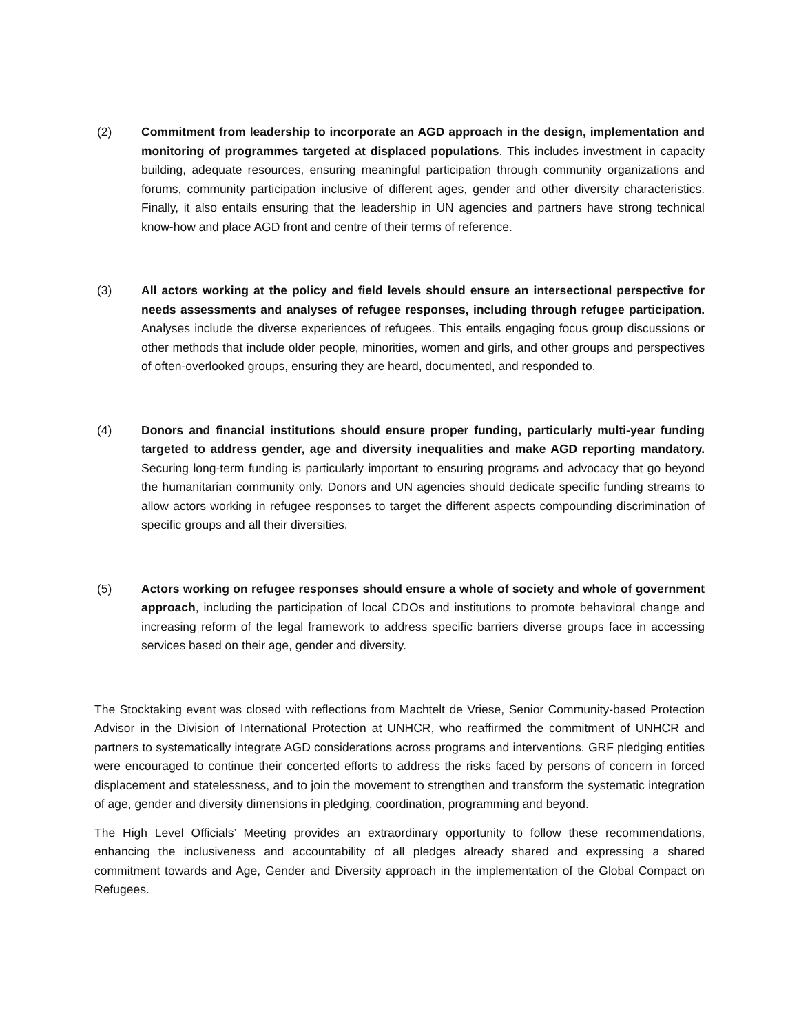(2) Commitment from leadership to incorporate an AGD approach in the design, implementation and monitoring of programmes targeted at displaced populations. This includes investment in capacity building, adequate resources, ensuring meaningful participation through community organizations and forums, community participation inclusive of different ages, gender and other diversity characteristics. Finally, it also entails ensuring that the leadership in UN agencies and partners have strong technical know-how and place AGD front and centre of their terms of reference.
(3) All actors working at the policy and field levels should ensure an intersectional perspective for needs assessments and analyses of refugee responses, including through refugee participation. Analyses include the diverse experiences of refugees. This entails engaging focus group discussions or other methods that include older people, minorities, women and girls, and other groups and perspectives of often-overlooked groups, ensuring they are heard, documented, and responded to.
(4) Donors and financial institutions should ensure proper funding, particularly multi-year funding targeted to address gender, age and diversity inequalities and make AGD reporting mandatory. Securing long-term funding is particularly important to ensuring programs and advocacy that go beyond the humanitarian community only. Donors and UN agencies should dedicate specific funding streams to allow actors working in refugee responses to target the different aspects compounding discrimination of specific groups and all their diversities.
(5) Actors working on refugee responses should ensure a whole of society and whole of government approach, including the participation of local CDOs and institutions to promote behavioral change and increasing reform of the legal framework to address specific barriers diverse groups face in accessing services based on their age, gender and diversity.
The Stocktaking event was closed with reflections from Machtelt de Vriese, Senior Community-based Protection Advisor in the Division of International Protection at UNHCR, who reaffirmed the commitment of UNHCR and partners to systematically integrate AGD considerations across programs and interventions. GRF pledging entities were encouraged to continue their concerted efforts to address the risks faced by persons of concern in forced displacement and statelessness, and to join the movement to strengthen and transform the systematic integration of age, gender and diversity dimensions in pledging, coordination, programming and beyond.
The High Level Officials’ Meeting provides an extraordinary opportunity to follow these recommendations, enhancing the inclusiveness and accountability of all pledges already shared and expressing a shared commitment towards and Age, Gender and Diversity approach in the implementation of the Global Compact on Refugees.